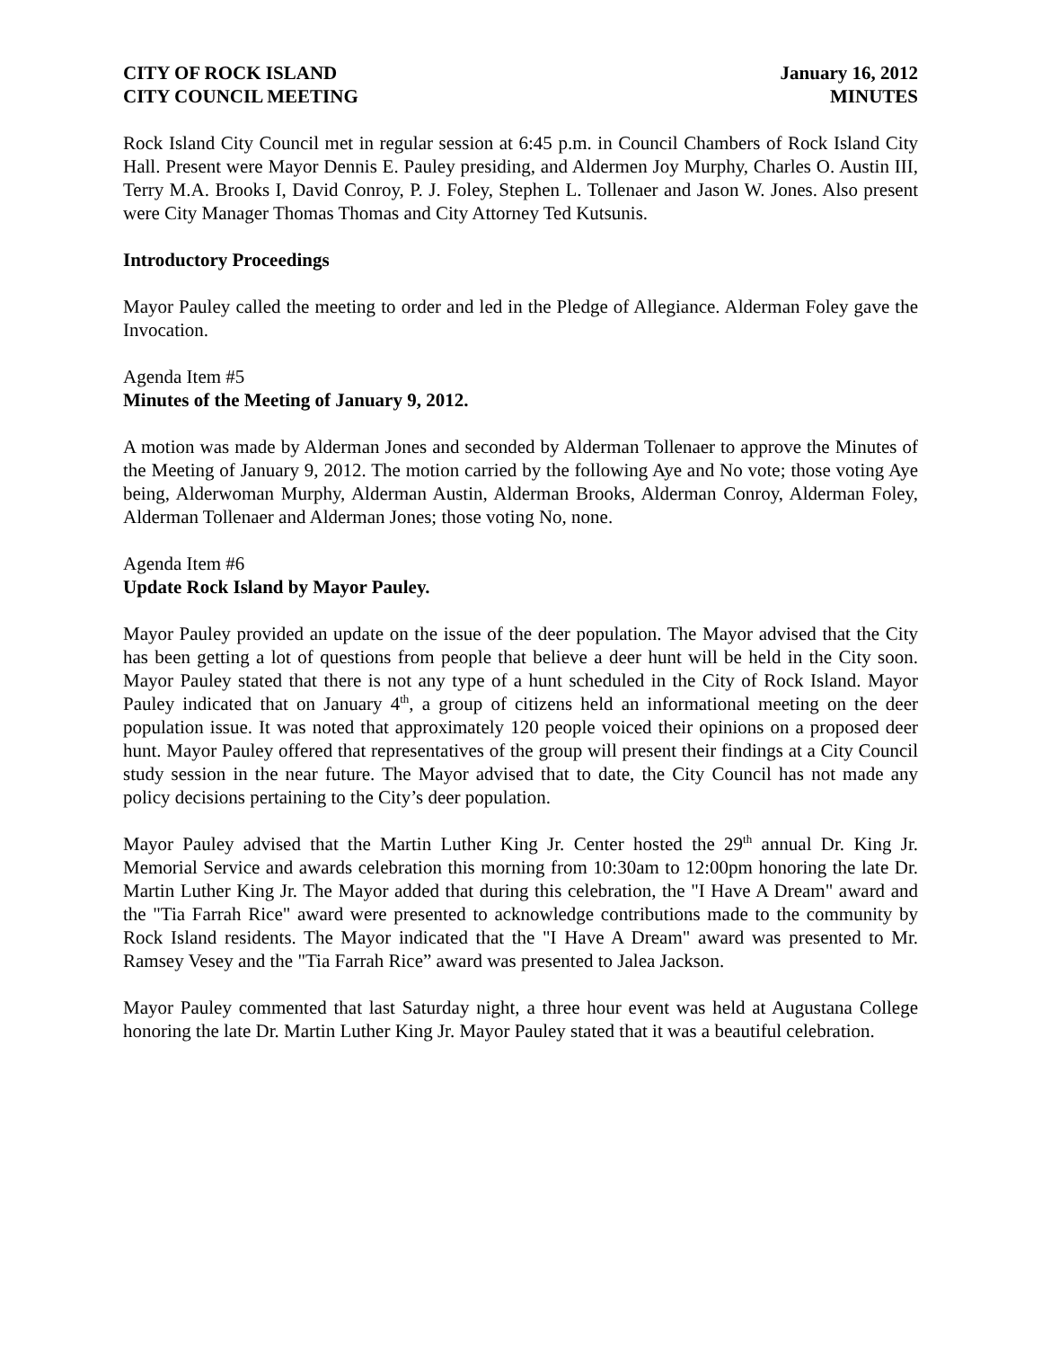CITY OF ROCK ISLAND
CITY COUNCIL MEETING
January 16, 2012
MINUTES
Rock Island City Council met in regular session at 6:45 p.m. in Council Chambers of Rock Island City Hall. Present were Mayor Dennis E. Pauley presiding, and Aldermen Joy Murphy, Charles O. Austin III, Terry M.A. Brooks I, David Conroy, P. J. Foley, Stephen L. Tollenaer and Jason W. Jones. Also present were City Manager Thomas Thomas and City Attorney Ted Kutsunis.
Introductory Proceedings
Mayor Pauley called the meeting to order and led in the Pledge of Allegiance. Alderman Foley gave the Invocation.
Agenda Item #5
Minutes of the Meeting of January 9, 2012.
A motion was made by Alderman Jones and seconded by Alderman Tollenaer to approve the Minutes of the Meeting of January 9, 2012. The motion carried by the following Aye and No vote; those voting Aye being, Alderwoman Murphy, Alderman Austin, Alderman Brooks, Alderman Conroy, Alderman Foley, Alderman Tollenaer and Alderman Jones; those voting No, none.
Agenda Item #6
Update Rock Island by Mayor Pauley.
Mayor Pauley provided an update on the issue of the deer population. The Mayor advised that the City has been getting a lot of questions from people that believe a deer hunt will be held in the City soon. Mayor Pauley stated that there is not any type of a hunt scheduled in the City of Rock Island. Mayor Pauley indicated that on January 4<sup>th</sup>, a group of citizens held an informational meeting on the deer population issue. It was noted that approximately 120 people voiced their opinions on a proposed deer hunt. Mayor Pauley offered that representatives of the group will present their findings at a City Council study session in the near future. The Mayor advised that to date, the City Council has not made any policy decisions pertaining to the City’s deer population.
Mayor Pauley advised that the Martin Luther King Jr. Center hosted the 29<sup>th</sup> annual Dr. King Jr. Memorial Service and awards celebration this morning from 10:30am to 12:00pm honoring the late Dr. Martin Luther King Jr. The Mayor added that during this celebration, the "I Have A Dream" award and the "Tia Farrah Rice" award were presented to acknowledge contributions made to the community by Rock Island residents. The Mayor indicated that the "I Have A Dream" award was presented to Mr. Ramsey Vesey and the "Tia Farrah Rice” award was presented to Jalea Jackson.
Mayor Pauley commented that last Saturday night, a three hour event was held at Augustana College honoring the late Dr. Martin Luther King Jr. Mayor Pauley stated that it was a beautiful celebration.